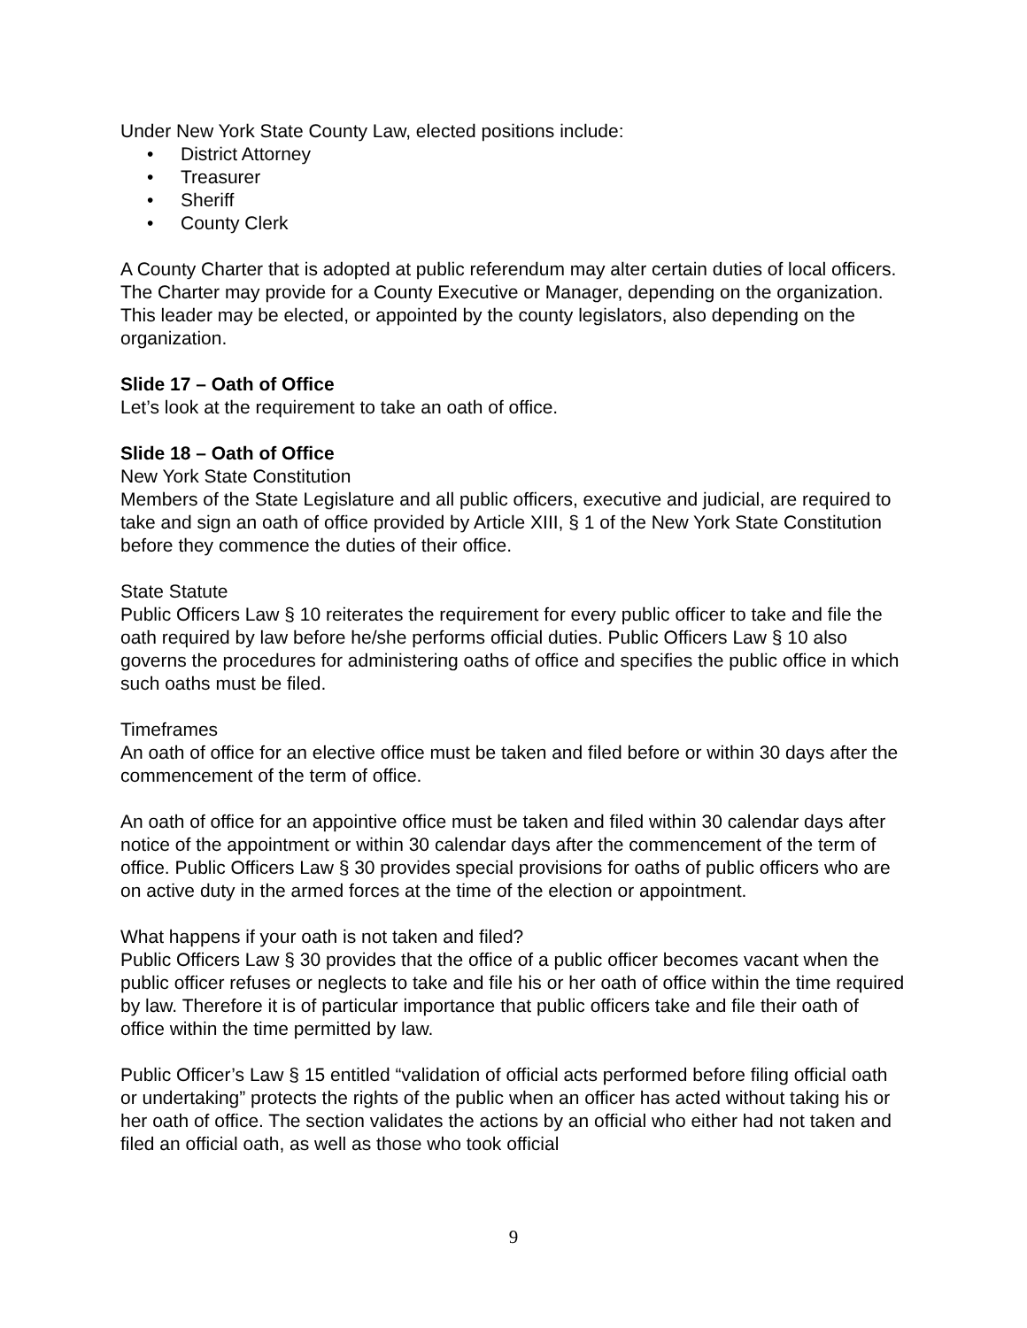Under New York State County Law, elected positions include:
• District Attorney
• Treasurer
• Sheriff
• County Clerk
A County Charter that is adopted at public referendum may alter certain duties of local officers. The Charter may provide for a County Executive or Manager, depending on the organization. This leader may be elected, or appointed by the county legislators, also depending on the organization.
Slide 17 – Oath of Office
Let’s look at the requirement to take an oath of office.
Slide 18 – Oath of Office
New York State Constitution
Members of the State Legislature and all public officers, executive and judicial, are required to take and sign an oath of office provided by Article XIII, § 1 of the New York State Constitution before they commence the duties of their office.
State Statute
Public Officers Law § 10 reiterates the requirement for every public officer to take and file the oath required by law before he/she performs official duties. Public Officers Law § 10 also governs the procedures for administering oaths of office and specifies the public office in which such oaths must be filed.
Timeframes
An oath of office for an elective office must be taken and filed before or within 30 days after the commencement of the term of office.
An oath of office for an appointive office must be taken and filed within 30 calendar days after notice of the appointment or within 30 calendar days after the commencement of the term of office. Public Officers Law § 30 provides special provisions for oaths of public officers who are on active duty in the armed forces at the time of the election or appointment.
What happens if your oath is not taken and filed?
Public Officers Law § 30 provides that the office of a public officer becomes vacant when the public officer refuses or neglects to take and file his or her oath of office within the time required by law. Therefore it is of particular importance that public officers take and file their oath of office within the time permitted by law.
Public Officer’s Law § 15 entitled “validation of official acts performed before filing official oath or undertaking” protects the rights of the public when an officer has acted without taking his or her oath of office. The section validates the actions by an official who either had not taken and filed an official oath, as well as those who took official
9